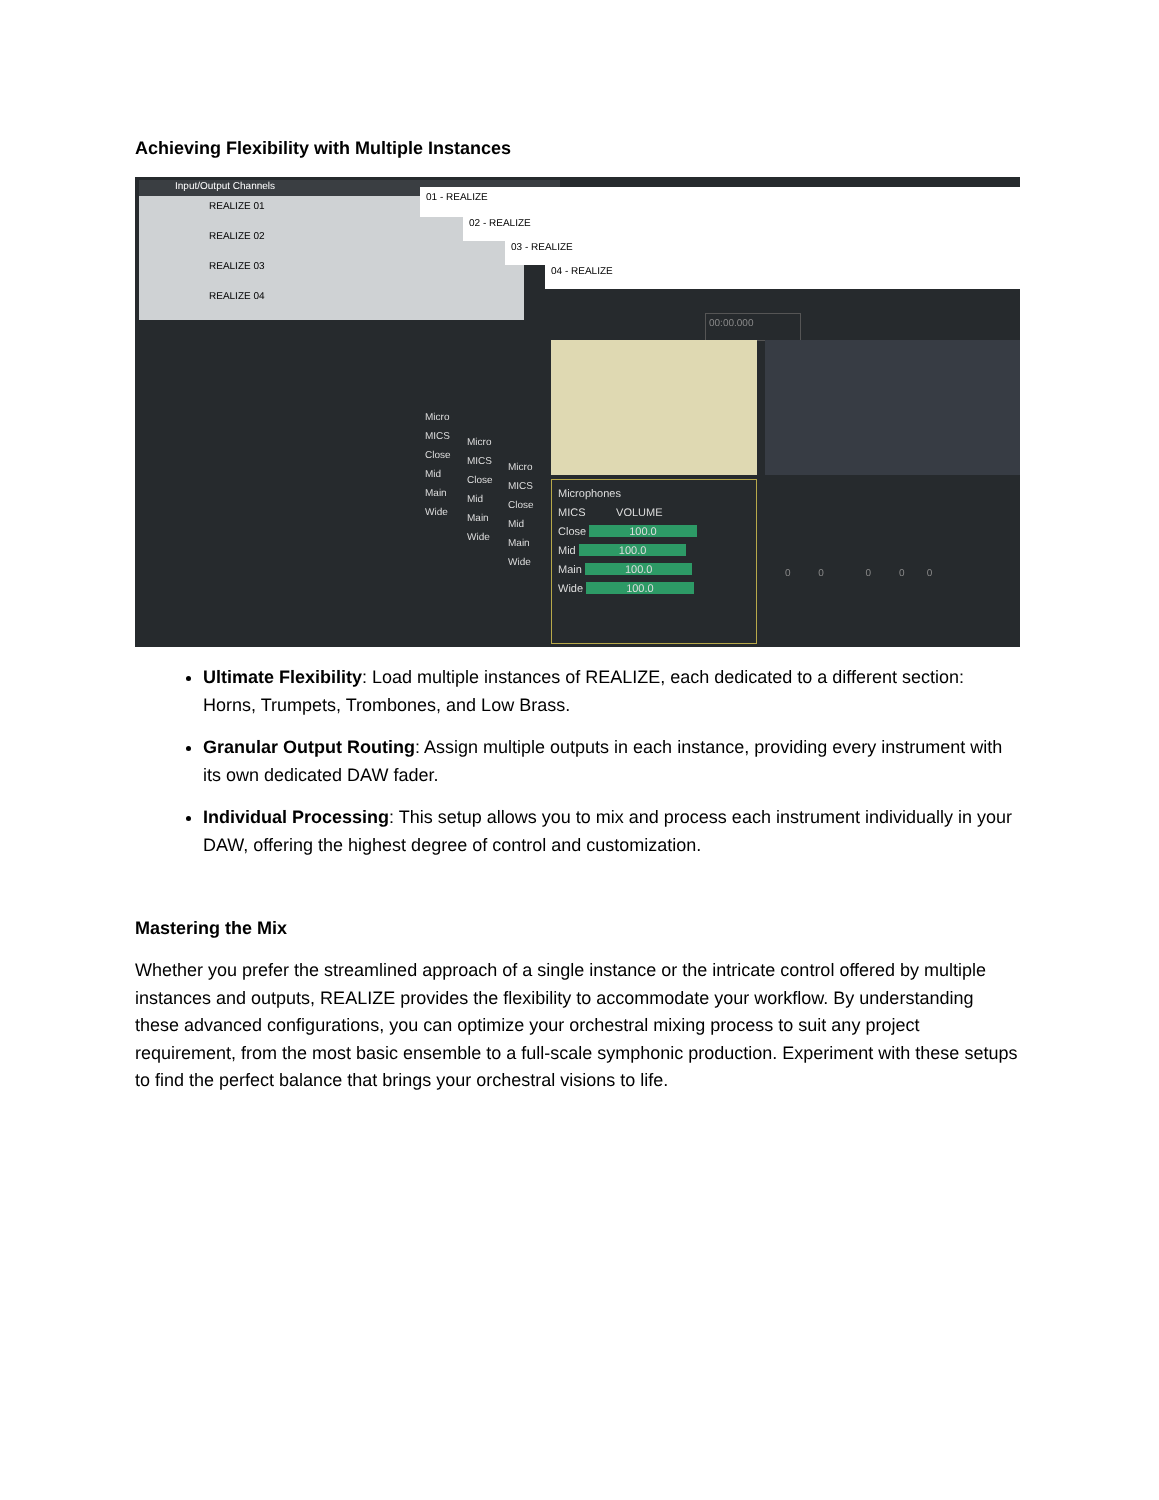Achieving Flexibility with Multiple Instances
Input/Output Channels
REALIZE 01
REALIZE 02
REALIZE 03
REALIZE 04
01 - REALIZE
02 - REALIZE
03 - REALIZE
04 - REALIZE
00:00.000
Microphones
MICS VOLUME
Close 100.0
Mid 100.0
Main 100.0
Wide 100.0
Micro
MICS
Close
Mid
Main
Wide
Micro
MICS
Close
Mid
Main
Wide
Micro
MICS
Close
Mid
Main
Wide
0 0 0 0 0
Ultimate Flexibility: Load multiple instances of REALIZE, each dedicated to a different section: Horns, Trumpets, Trombones, and Low Brass.
Granular Output Routing: Assign multiple outputs in each instance, providing every instrument with its own dedicated DAW fader.
Individual Processing: This setup allows you to mix and process each instrument individually in your DAW, offering the highest degree of control and customization.
Mastering the Mix
Whether you prefer the streamlined approach of a single instance or the intricate control offered by multiple instances and outputs, REALIZE provides the flexibility to accommodate your workflow. By understanding these advanced configurations, you can optimize your orchestral mixing process to suit any project requirement, from the most basic ensemble to a full-scale symphonic production. Experiment with these setups to find the perfect balance that brings your orchestral visions to life.